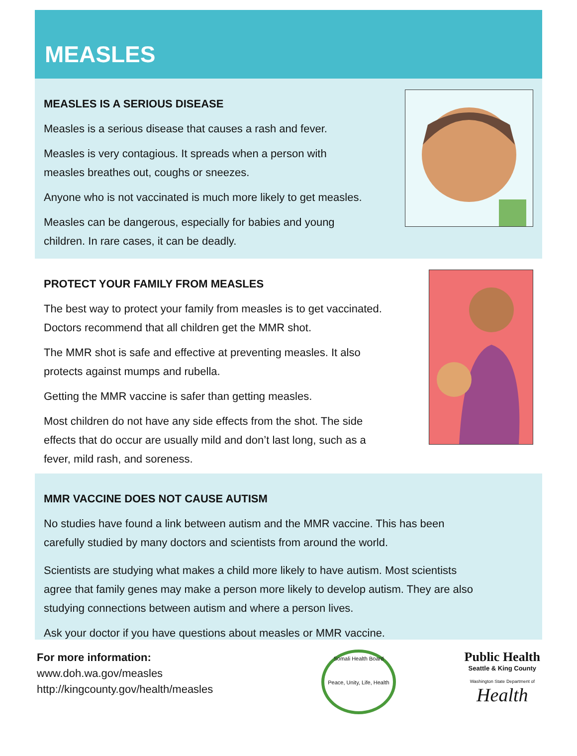MEASLES
MEASLES IS A SERIOUS DISEASE
Measles is a serious disease that causes a rash and fever.
Measles is very contagious. It spreads when a person with
measles breathes out, coughs or sneezes.
Anyone who is not vaccinated is much more likely to get measles.
Measles can be dangerous, especially for babies and young
children. In rare cases, it can be deadly.
PROTECT YOUR FAMILY FROM MEASLES
The best way to protect your family from measles is to get vaccinated.
Doctors recommend that all children get the MMR shot.
The MMR shot is safe and effective at preventing measles. It also
protects against mumps and rubella.
Getting the MMR vaccine is safer than getting measles.
Most children do not have any side effects from the shot. The side
effects that do occur are usually mild and don’t last long, such as a
fever, mild rash, and soreness.
MMR VACCINE DOES NOT CAUSE AUTISM
No studies have found a link between autism and the MMR vaccine. This has been
carefully studied by many doctors and scientists from around the world.
Scientists are studying what makes a child more likely to have autism. Most scientists
agree that family genes may make a person more likely to develop autism. They are also
studying connections between autism and where a person lives.
Ask your doctor if you have questions about measles or MMR vaccine.
For more information:
www.doh.wa.gov/measles
http://kingcounty.gov/health/measles
Somali Health Board
Peace, Unity, Life, Health
Public Health
Seattle & King County
Washington State Department of
Health